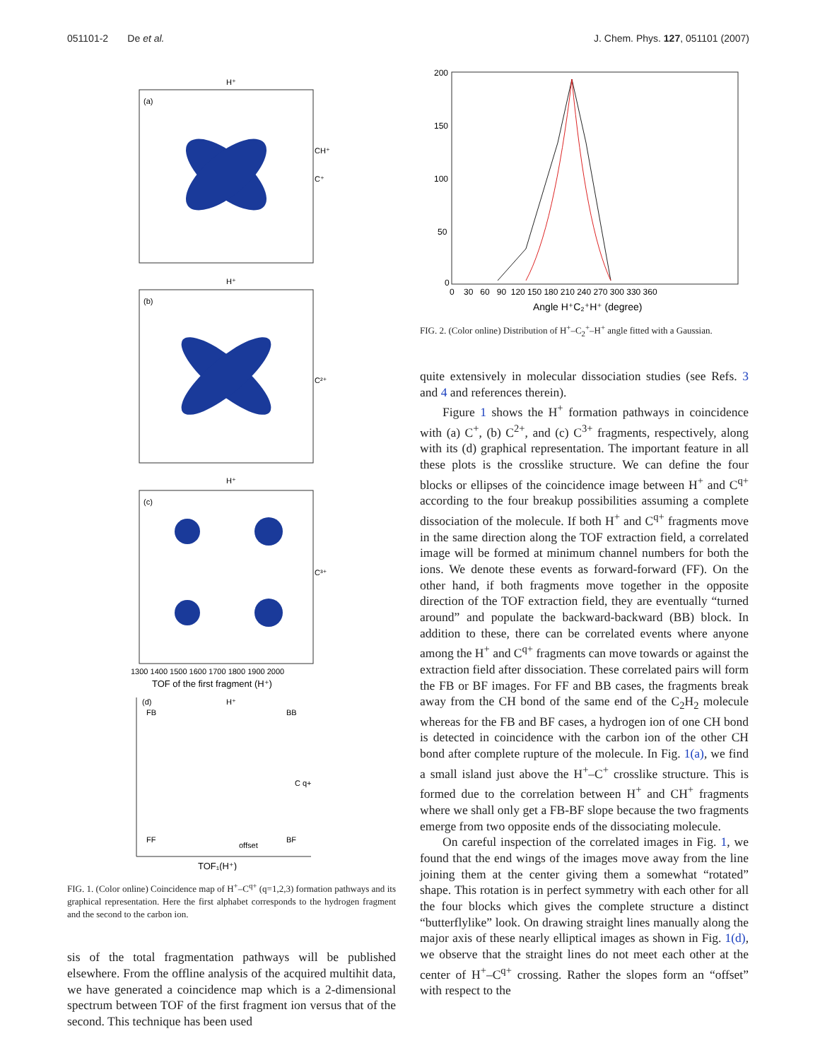051101-2 De et al. J. Chem. Phys. 127, 051101 (2007)
(a)
H⁺
CH⁺
C⁺
(b)
H⁺
C²⁺
(c)
H⁺
C³⁺
1300 1400 1500 1600 1700 1800 1900 2000
TOF of the first fragment (H⁺)
(d)
FB
BB
H⁺
C q+
FF
offset
BF
TOF₁(H⁺)
FIG. 1. (Color online) Coincidence map of H<sup>+</sup>–C<sup>q+</sup> (q=1,2,3) formation pathways and its graphical representation. Here the first alphabet corresponds to the hydrogen fragment and the second to the carbon ion.
sis of the total fragmentation pathways will be published elsewhere. From the offline analysis of the acquired multihit data, we have generated a coincidence map which is a 2-dimensional spectrum between TOF of the first fragment ion versus that of the second. This technique has been used
200
150
100
50
0
0 30 60 90 120 150 180 210 240 270 300 330 360
Angle H⁺C₂⁺H⁺ (degree)
FIG. 2. (Color online) Distribution of H<sup>+</sup>–C<sub>2</sub><sup>+</sup>–H<sup>+</sup> angle fitted with a Gaussian.
quite extensively in molecular dissociation studies (see Refs. 3 and 4 and references therein).
Figure 1 shows the H<sup>+</sup> formation pathways in coincidence with (a) C<sup>+</sup>, (b) C<sup>2+</sup>, and (c) C<sup>3+</sup> fragments, respectively, along with its (d) graphical representation. The important feature in all these plots is the crosslike structure. We can define the four blocks or ellipses of the coincidence image between H<sup>+</sup> and C<sup>q+</sup> according to the four breakup possibilities assuming a complete dissociation of the molecule. If both H<sup>+</sup> and C<sup>q+</sup> fragments move in the same direction along the TOF extraction field, a correlated image will be formed at minimum channel numbers for both the ions. We denote these events as forward-forward (FF). On the other hand, if both fragments move together in the opposite direction of the TOF extraction field, they are eventually “turned around” and populate the backward-backward (BB) block. In addition to these, there can be correlated events where anyone among the H<sup>+</sup> and C<sup>q+</sup> fragments can move towards or against the extraction field after dissociation. These correlated pairs will form the FB or BF images. For FF and BB cases, the fragments break away from the CH bond of the same end of the C<sub>2</sub>H<sub>2</sub> molecule whereas for the FB and BF cases, a hydrogen ion of one CH bond is detected in coincidence with the carbon ion of the other CH bond after complete rupture of the molecule. In Fig. 1(a), we find a small island just above the H<sup>+</sup>–C<sup>+</sup> crosslike structure. This is formed due to the correlation between H<sup>+</sup> and CH<sup>+</sup> fragments where we shall only get a FB-BF slope because the two fragments emerge from two opposite ends of the dissociating molecule.
On careful inspection of the correlated images in Fig. 1, we found that the end wings of the images move away from the line joining them at the center giving them a somewhat “rotated” shape. This rotation is in perfect symmetry with each other for all the four blocks which gives the complete structure a distinct “butterflylike” look. On drawing straight lines manually along the major axis of these nearly elliptical images as shown in Fig. 1(d), we observe that the straight lines do not meet each other at the center of H<sup>+</sup>–C<sup>q+</sup> crossing. Rather the slopes form an “offset” with respect to the